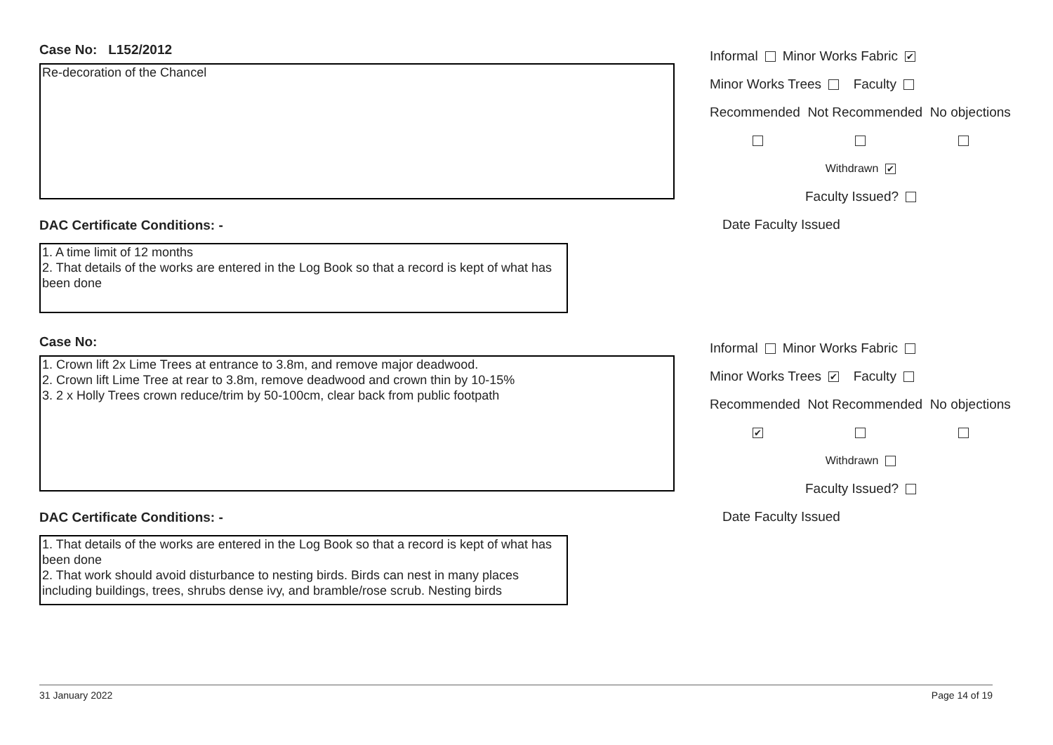Case No: L152/2012
Re-decoration of the Chancel
DAC Certificate Conditions: -
1. A time limit of 12 months
2. That details of the works are entered in the Log Book so that a record is kept of what has been done
Informal Minor Works Fabric ✔
Minor Works Trees Faculty
Recommended Not Recommended No objections
Withdrawn ✔
Faculty Issued?
Date Faculty Issued
Case No:
1. Crown lift 2x Lime Trees at entrance to 3.8m, and remove major deadwood.
2. Crown lift Lime Tree at rear to 3.8m, remove deadwood and crown thin by 10-15%
3. 2 x Holly Trees crown reduce/trim by 50-100cm, clear back from public footpath
DAC Certificate Conditions: -
1. That details of the works are entered in the Log Book so that a record is kept of what has been done
2. That work should avoid disturbance to nesting birds. Birds can nest in many places including buildings, trees, shrubs dense ivy, and bramble/rose scrub. Nesting birds
Informal Minor Works Fabric
Minor Works Trees ✔ Faculty
Recommended Not Recommended No objections
✔
Withdrawn
Faculty Issued?
Date Faculty Issued
31 January 2022 Page 14 of 19